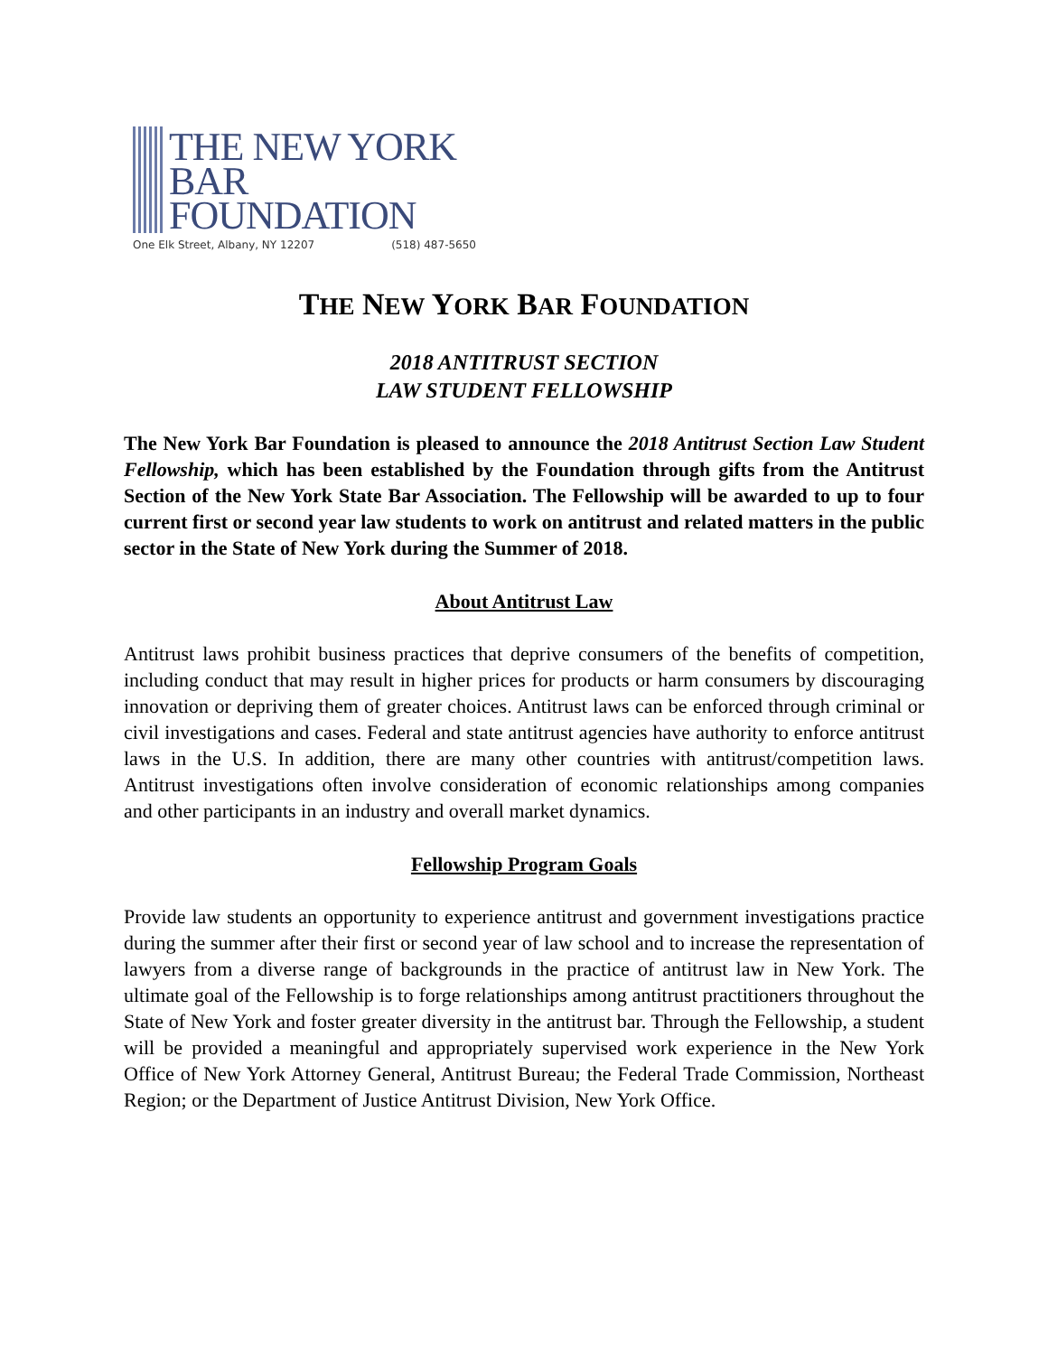THE NEW YORK
BAR FOUNDATION
One Elk Street, Albany, NY 12207 (518) 487-5650
THE NEW YORK BAR FOUNDATION
2018 ANTITRUST SECTION
LAW STUDENT FELLOWSHIP
The New York Bar Foundation is pleased to announce the 2018 Antitrust Section Law Student Fellowship, which has been established by the Foundation through gifts from the Antitrust Section of the New York State Bar Association. The Fellowship will be awarded to up to four current first or second year law students to work on antitrust and related matters in the public sector in the State of New York during the Summer of 2018.
About Antitrust Law
Antitrust laws prohibit business practices that deprive consumers of the benefits of competition, including conduct that may result in higher prices for products or harm consumers by discouraging innovation or depriving them of greater choices. Antitrust laws can be enforced through criminal or civil investigations and cases. Federal and state antitrust agencies have authority to enforce antitrust laws in the U.S. In addition, there are many other countries with antitrust/competition laws. Antitrust investigations often involve consideration of economic relationships among companies and other participants in an industry and overall market dynamics.
Fellowship Program Goals
Provide law students an opportunity to experience antitrust and government investigations practice during the summer after their first or second year of law school and to increase the representation of lawyers from a diverse range of backgrounds in the practice of antitrust law in New York. The ultimate goal of the Fellowship is to forge relationships among antitrust practitioners throughout the State of New York and foster greater diversity in the antitrust bar. Through the Fellowship, a student will be provided a meaningful and appropriately supervised work experience in the New York Office of New York Attorney General, Antitrust Bureau; the Federal Trade Commission, Northeast Region; or the Department of Justice Antitrust Division, New York Office.